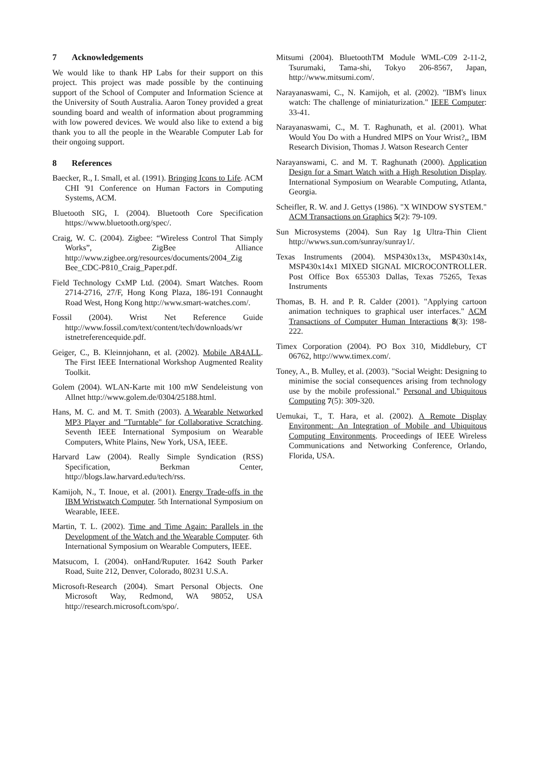7 Acknowledgements
We would like to thank HP Labs for their support on this project. This project was made possible by the continuing support of the School of Computer and Information Science at the University of South Australia. Aaron Toney provided a great sounding board and wealth of information about programming with low powered devices. We would also like to extend a big thank you to all the people in the Wearable Computer Lab for their ongoing support.
8 References
Baecker, R., I. Small, et al. (1991). Bringing Icons to Life. ACM CHI '91 Conference on Human Factors in Computing Systems, ACM.
Bluetooth SIG, I. (2004). Bluetooth Core Specification https://www.bluetooth.org/spec/.
Craig, W. C. (2004). Zigbee: “Wireless Control That Simply Works”, ZigBee Alliance http://www.zigbee.org/resources/documents/2004_Zig Bee_CDC-P810_Craig_Paper.pdf.
Field Technology CxMP Ltd. (2004). Smart Watches. Room 2714-2716, 27/F, Hong Kong Plaza, 186-191 Connaught Road West, Hong Kong http://www.smart-watches.com/.
Fossil (2004). Wrist Net Reference Guide http://www.fossil.com/text/content/tech/downloads/wr istnetreferencequide.pdf.
Geiger, C., B. Kleinnjohann, et al. (2002). Mobile AR4ALL. The First IEEE International Workshop Augmented Reality Toolkit.
Golem (2004). WLAN-Karte mit 100 mW Sendeleistung von Allnet http://www.golem.de/0304/25188.html.
Hans, M. C. and M. T. Smith (2003). A Wearable Networked MP3 Player and "Turntable" for Collaborative Scratching. Seventh IEEE International Symposium on Wearable Computers, White Plains, New York, USA, IEEE.
Harvard Law (2004). Really Simple Syndication (RSS) Specification, Berkman Center, http://blogs.law.harvard.edu/tech/rss.
Kamijoh, N., T. Inoue, et al. (2001). Energy Trade-offs in the IBM Wristwatch Computer. 5th International Symposium on Wearable, IEEE.
Martin, T. L. (2002). Time and Time Again: Parallels in the Development of the Watch and the Wearable Computer. 6th International Symposium on Wearable Computers, IEEE.
Matsucom, I. (2004). onHand/Ruputer. 1642 South Parker Road, Suite 212, Denver, Colorado, 80231 U.S.A.
Microsoft-Research (2004). Smart Personal Objects. One Microsoft Way, Redmond, WA 98052, USA http://research.microsoft.com/spo/.
Mitsumi (2004). BluetoothTM Module WML-C09 2-11-2, Tsurumaki, Tama-shi, Tokyo 206-8567, Japan, http://www.mitsumi.com/.
Narayanaswami, C., N. Kamijoh, et al. (2002). "IBM's linux watch: The challenge of miniaturization." IEEE Computer: 33-41.
Narayanaswami, C., M. T. Raghunath, et al. (2001). What Would You Do with a Hundred MIPS on Your Wrist?,, IBM Research Division, Thomas J. Watson Research Center
Narayanswami, C. and M. T. Raghunath (2000). Application Design for a Smart Watch with a High Resolution Display. International Symposium on Wearable Computing, Atlanta, Georgia.
Scheifler, R. W. and J. Gettys (1986). "X WINDOW SYSTEM." ACM Transactions on Graphics 5(2): 79-109.
Sun Microsystems (2004). Sun Ray 1g Ultra-Thin Client http://wwws.sun.com/sunray/sunray1/.
Texas Instruments (2004). MSP430x13x, MSP430x14x, MSP430x14x1 MIXED SIGNAL MICROCONTROLLER. Post Office Box 655303 Dallas, Texas 75265, Texas Instruments
Thomas, B. H. and P. R. Calder (2001). "Applying cartoon animation techniques to graphical user interfaces." ACM Transactions of Computer Human Interactions 8(3): 198-222.
Timex Corporation (2004). PO Box 310, Middlebury, CT 06762, http://www.timex.com/.
Toney, A., B. Mulley, et al. (2003). "Social Weight: Designing to minimise the social consequences arising from technology use by the mobile professional." Personal and Ubiquitous Computing 7(5): 309-320.
Uemukai, T., T. Hara, et al. (2002). A Remote Display Environment: An Integration of Mobile and Ubiquitous Computing Environments. Proceedings of IEEE Wireless Communications and Networking Conference, Orlando, Florida, USA.